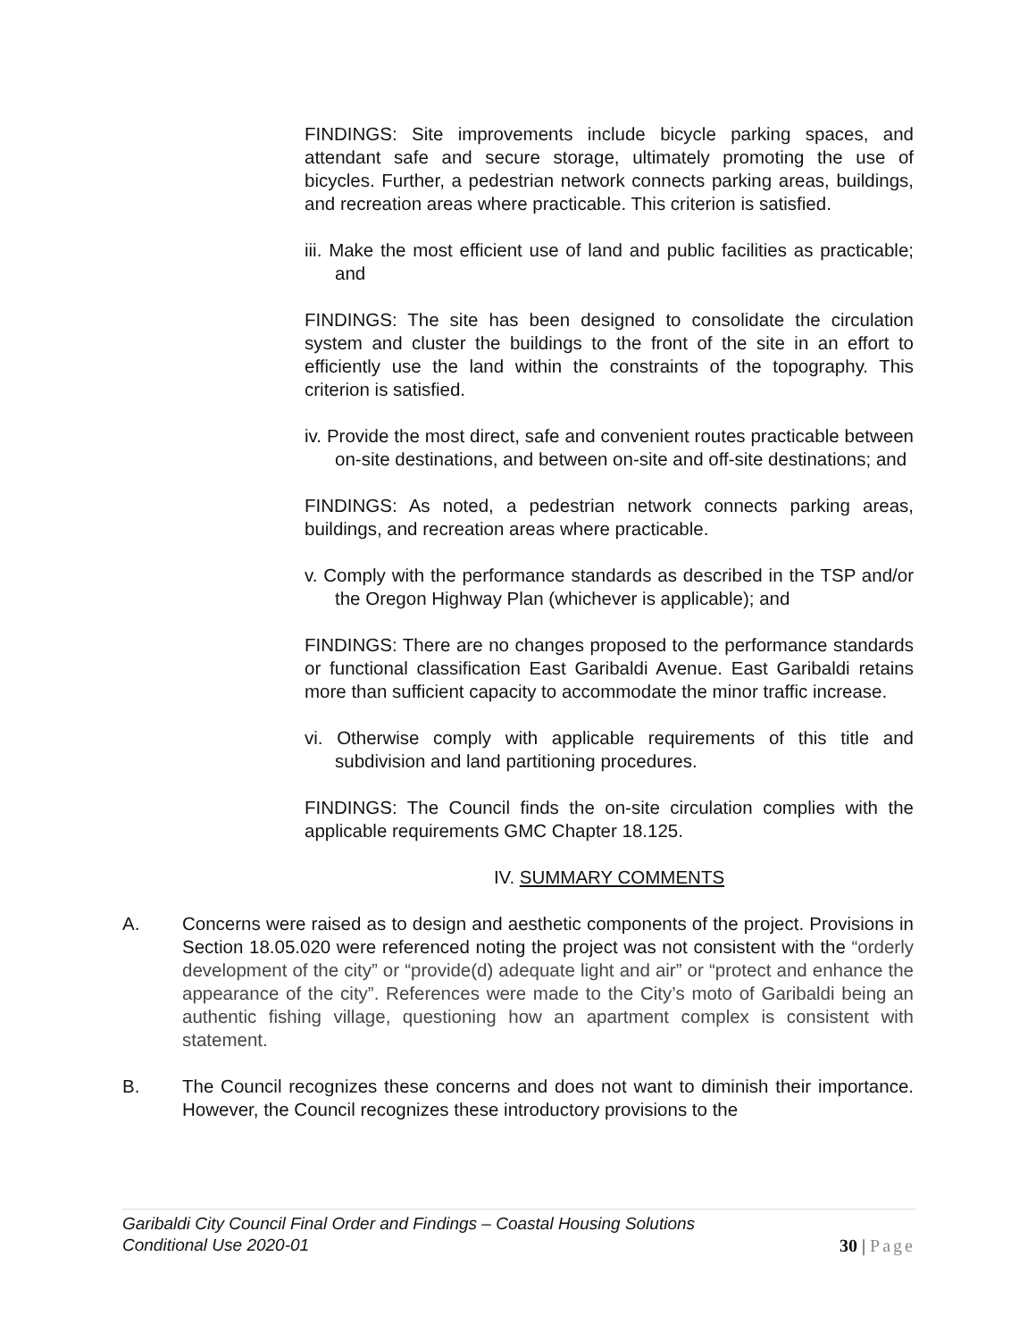FINDINGS: Site improvements include bicycle parking spaces, and attendant safe and secure storage, ultimately promoting the use of bicycles. Further, a pedestrian network connects parking areas, buildings, and recreation areas where practicable. This criterion is satisfied.
iii. Make the most efficient use of land and public facilities as practicable; and
FINDINGS: The site has been designed to consolidate the circulation system and cluster the buildings to the front of the site in an effort to efficiently use the land within the constraints of the topography. This criterion is satisfied.
iv. Provide the most direct, safe and convenient routes practicable between on-site destinations, and between on-site and off-site destinations; and
FINDINGS: As noted, a pedestrian network connects parking areas, buildings, and recreation areas where practicable.
v. Comply with the performance standards as described in the TSP and/or the Oregon Highway Plan (whichever is applicable); and
FINDINGS: There are no changes proposed to the performance standards or functional classification East Garibaldi Avenue. East Garibaldi retains more than sufficient capacity to accommodate the minor traffic increase.
vi. Otherwise comply with applicable requirements of this title and subdivision and land partitioning procedures.
FINDINGS: The Council finds the on-site circulation complies with the applicable requirements GMC Chapter 18.125.
IV. SUMMARY COMMENTS
A. Concerns were raised as to design and aesthetic components of the project. Provisions in Section 18.05.020 were referenced noting the project was not consistent with the “orderly development of the city” or “provide(d) adequate light and air” or “protect and enhance the appearance of the city”. References were made to the City’s moto of Garibaldi being an authentic fishing village, questioning how an apartment complex is consistent with statement.
B. The Council recognizes these concerns and does not want to diminish their importance. However, the Council recognizes these introductory provisions to the
Garibaldi City Council Final Order and Findings – Coastal Housing Solutions
Conditional Use 2020-01
30 | Page